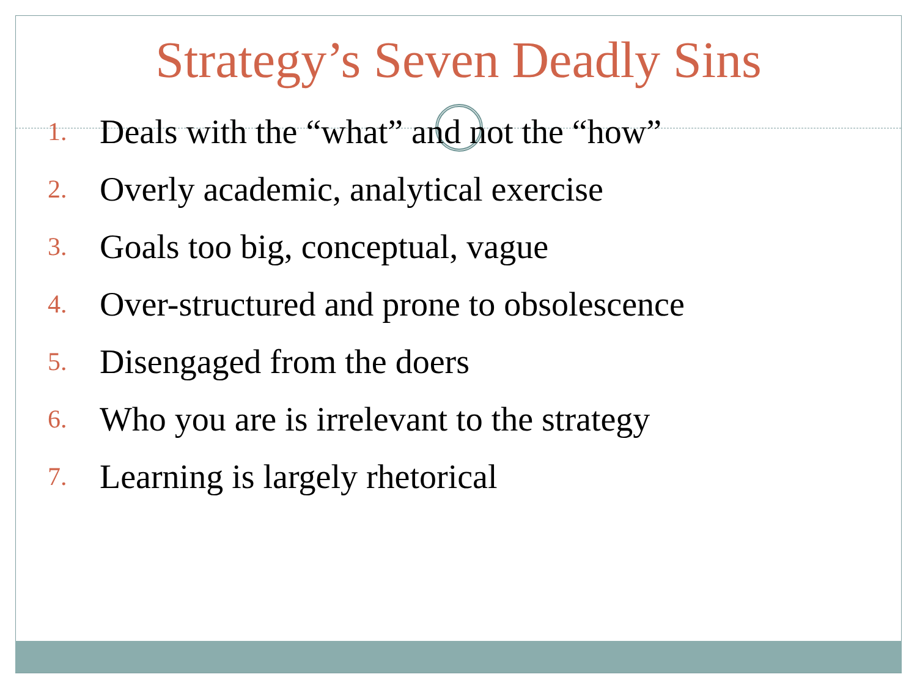Strategy’s Seven Deadly Sins
1. Deals with the “what” and not the “how”
2. Overly academic, analytical exercise
3. Goals too big, conceptual, vague
4. Over-structured and prone to obsolescence
5. Disengaged from the doers
6. Who you are is irrelevant to the strategy
7. Learning is largely rhetorical